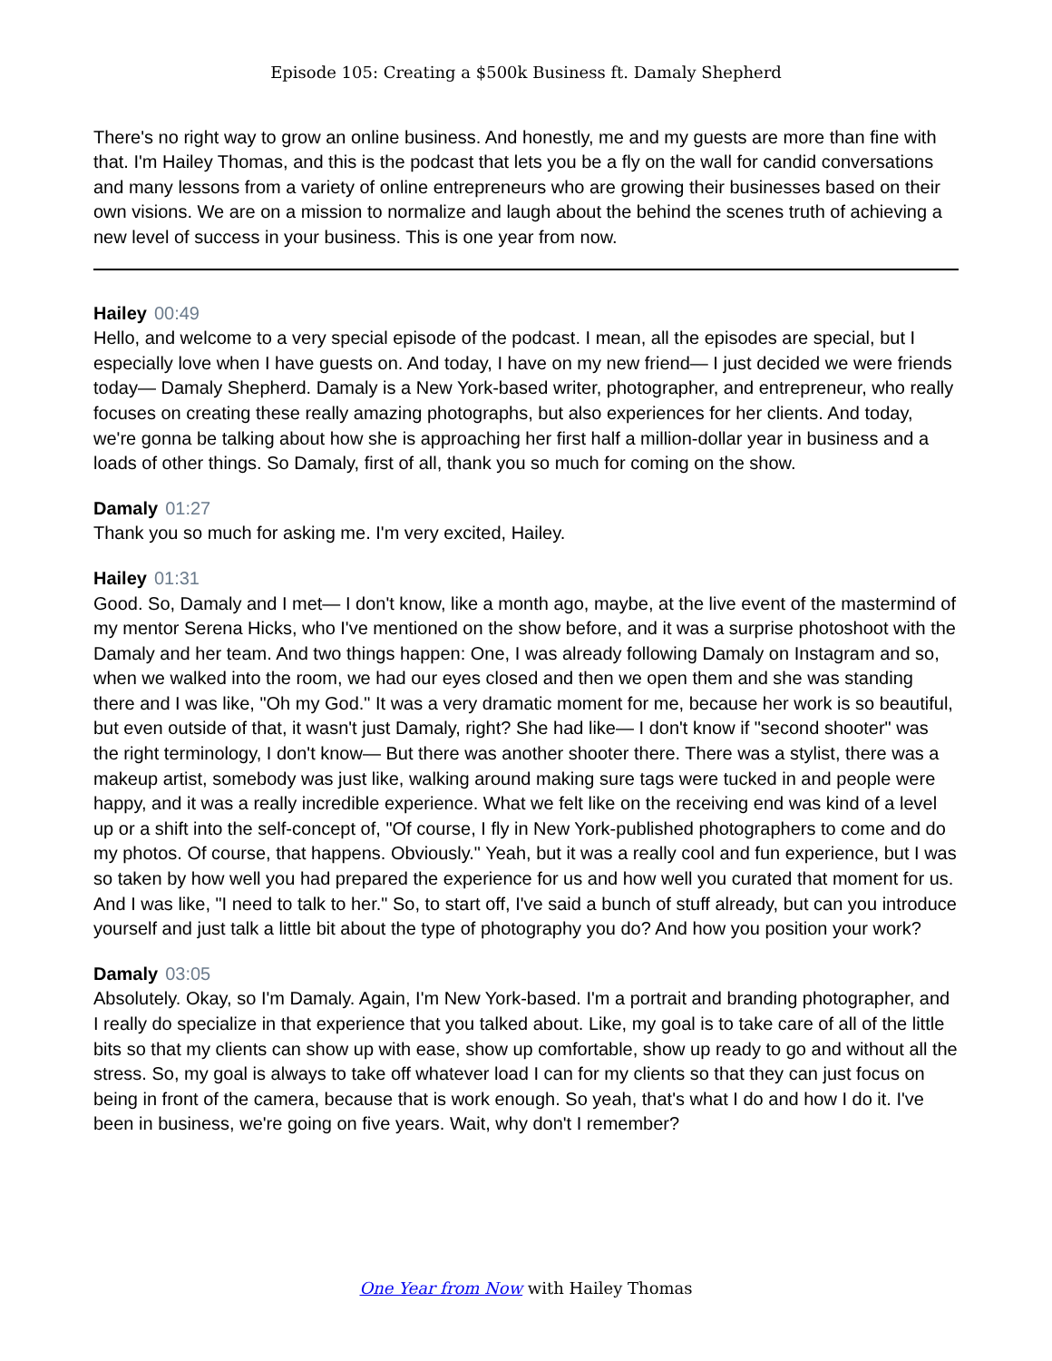Episode 105: Creating a $500k Business ft. Damaly Shepherd
There's no right way to grow an online business. And honestly, me and my guests are more than fine with that. I'm Hailey Thomas, and this is the podcast that lets you be a fly on the wall for candid conversations and many lessons from a variety of online entrepreneurs who are growing their businesses based on their own visions. We are on a mission to normalize and laugh about the behind the scenes truth of achieving a new level of success in your business. This is one year from now.
Hailey 00:49
Hello, and welcome to a very special episode of the podcast. I mean, all the episodes are special, but I especially love when I have guests on. And today, I have on my new friend— I just decided we were friends today— Damaly Shepherd. Damaly is a New York-based writer, photographer, and entrepreneur, who really focuses on creating these really amazing photographs, but also experiences for her clients. And today, we're gonna be talking about how she is approaching her first half a million-dollar year in business and a loads of other things. So Damaly, first of all, thank you so much for coming on the show.
Damaly 01:27
Thank you so much for asking me. I'm very excited, Hailey.
Hailey 01:31
Good. So, Damaly and I met— I don't know, like a month ago, maybe, at the live event of the mastermind of my mentor Serena Hicks, who I've mentioned on the show before, and it was a surprise photoshoot with the Damaly and her team. And two things happen: One, I was already following Damaly on Instagram and so, when we walked into the room, we had our eyes closed and then we open them and she was standing there and I was like, "Oh my God." It was a very dramatic moment for me, because her work is so beautiful, but even outside of that, it wasn't just Damaly, right? She had like— I don't know if "second shooter" was the right terminology, I don't know— But there was another shooter there. There was a stylist, there was a makeup artist, somebody was just like, walking around making sure tags were tucked in and people were happy, and it was a really incredible experience. What we felt like on the receiving end was kind of a level up or a shift into the self-concept of, "Of course, I fly in New York-published photographers to come and do my photos. Of course, that happens. Obviously." Yeah, but it was a really cool and fun experience, but I was so taken by how well you had prepared the experience for us and how well you curated that moment for us. And I was like, "I need to talk to her." So, to start off, I've said a bunch of stuff already, but can you introduce yourself and just talk a little bit about the type of photography you do? And how you position your work?
Damaly 03:05
Absolutely. Okay, so I'm Damaly. Again, I'm New York-based. I'm a portrait and branding photographer, and I really do specialize in that experience that you talked about. Like, my goal is to take care of all of the little bits so that my clients can show up with ease, show up comfortable, show up ready to go and without all the stress. So, my goal is always to take off whatever load I can for my clients so that they can just focus on being in front of the camera, because that is work enough. So yeah, that's what I do and how I do it. I've been in business, we're going on five years. Wait, why don't I remember?
One Year from Now with Hailey Thomas